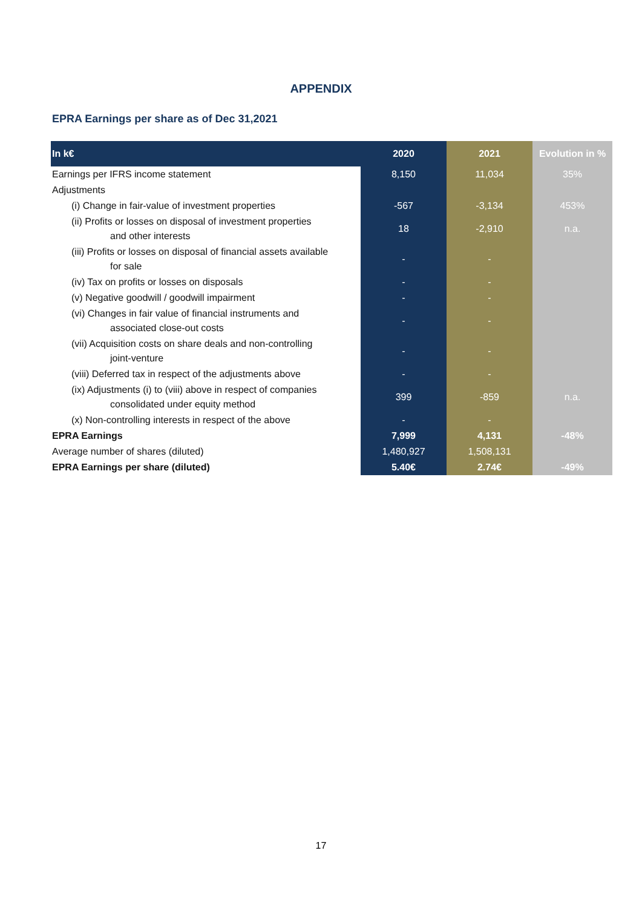APPENDIX
EPRA Earnings per share as of Dec 31,2021
| In k€ | 2020 | 2021 | Evolution in % |
| --- | --- | --- | --- |
| Earnings per IFRS income statement | 8,150 | 11,034 | 35% |
| Adjustments | | | |
| (i) Change in fair-value of investment properties | -567 | -3,134 | 453% |
| (ii) Profits or losses on disposal of investment properties and other interests | 18 | -2,910 | n.a. |
| (iii) Profits or losses on disposal of financial assets available for sale | - | - | |
| (iv) Tax on profits or losses on disposals | - | - | |
| (v) Negative goodwill / goodwill impairment | - | - | |
| (vi) Changes in fair value of financial instruments and associated close-out costs | - | - | |
| (vii) Acquisition costs on share deals and non-controlling joint-venture | - | - | |
| (viii) Deferred tax in respect of the adjustments above | - | - | |
| (ix) Adjustments (i) to (viii) above in respect of companies consolidated under equity method | 399 | -859 | n.a. |
| (x) Non-controlling interests in respect of the above | - | - | |
| EPRA Earnings | 7,999 | 4,131 | -48% |
| Average number of shares (diluted) | 1,480,927 | 1,508,131 | |
| EPRA Earnings per share (diluted) | 5.40€ | 2.74€ | -49% |
17